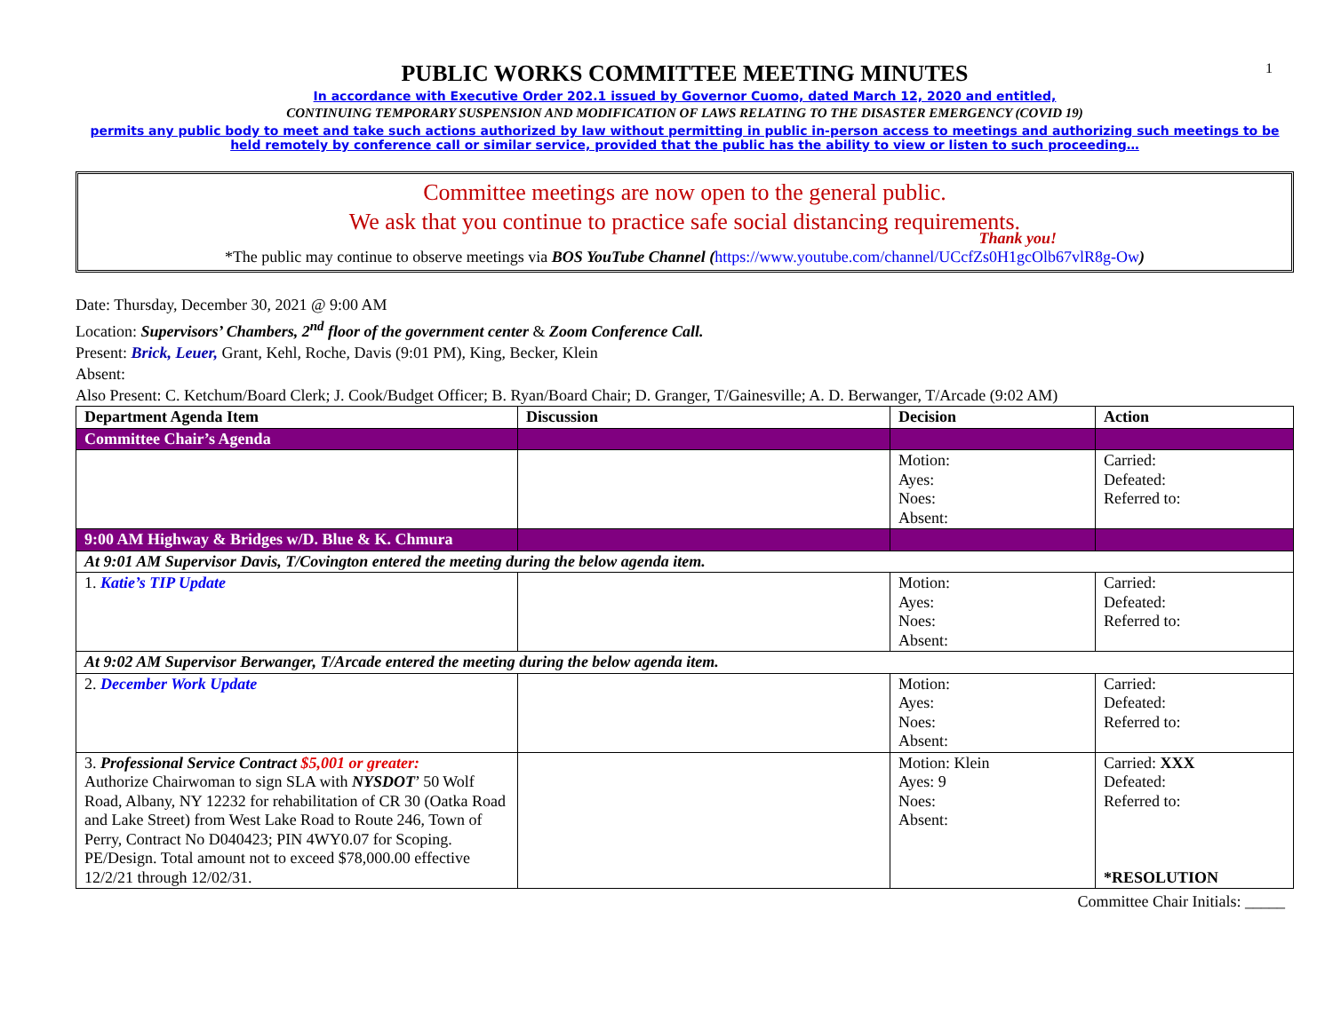1
PUBLIC WORKS COMMITTEE MEETING MINUTES
In accordance with Executive Order 202.1 issued by Governor Cuomo, dated March 12, 2020 and entitled,
CONTINUING TEMPORARY SUSPENSION AND MODIFICATION OF LAWS RELATING TO THE DISASTER EMERGENCY (COVID 19)
permits any public body to meet and take such actions authorized by law without permitting in public in-person access to meetings and authorizing such meetings to be held remotely by conference call or similar service, provided that the public has the ability to view or listen to such proceeding…
Committee meetings are now open to the general public.
We ask that you continue to practice safe social distancing requirements.
Thank you!
*The public may continue to observe meetings via BOS YouTube Channel (https://www.youtube.com/channel/UCcfZs0H1gcOlb67vlR8g-Ow)
Date: Thursday, December 30, 2021 @ 9:00 AM
Location: Supervisors’ Chambers, 2<sup>nd</sup> floor of the government center & Zoom Conference Call.
Present: Brick, Leuer, Grant, Kehl, Roche, Davis (9:01 PM), King, Becker, Klein
Absent:
Also Present: C. Ketchum/Board Clerk; J. Cook/Budget Officer; B. Ryan/Board Chair; D. Granger, T/Gainesville; A. D. Berwanger, T/Arcade (9:02 AM)
| Department Agenda Item | Discussion | Decision | Action |
| --- | --- | --- | --- |
| Committee Chair’s Agenda | | | |
| | | Motion: Ayes: Noes: Absent: | Carried: Defeated: Referred to: |
| 9:00 AM Highway & Bridges w/D. Blue & K. Chmura | | | |
| At 9:01 AM Supervisor Davis, T/Covington entered the meeting during the below agenda item. | | | |
| 1. Katie’s TIP Update | | Motion: Ayes: Noes: Absent: | Carried: Defeated: Referred to: |
| At 9:02 AM Supervisor Berwanger, T/Arcade entered the meeting during the below agenda item. | | | |
| 2. December Work Update | | Motion: Ayes: Noes: Absent: | Carried: Defeated: Referred to: |
| 3. Professional Service Contract $5,001 or greater: Authorize Chairwoman to sign SLA with NYSDOT ’ 50 Wolf Road, Albany, NY 12232 for rehabilitation of CR 30 (Oatka Road and Lake Street) from West Lake Road to Route 246, Town of Perry, Contract No D040423; PIN 4WY0.07 for Scoping. PE/Design. Total amount not to exceed $78,000.00 effective 12/2/21 through 12/02/31. | | Motion: Klein Ayes: 9 Noes: Absent: | Carried: XXX Defeated: Referred to: *RESOLUTION |
Committee Chair Initials: _____